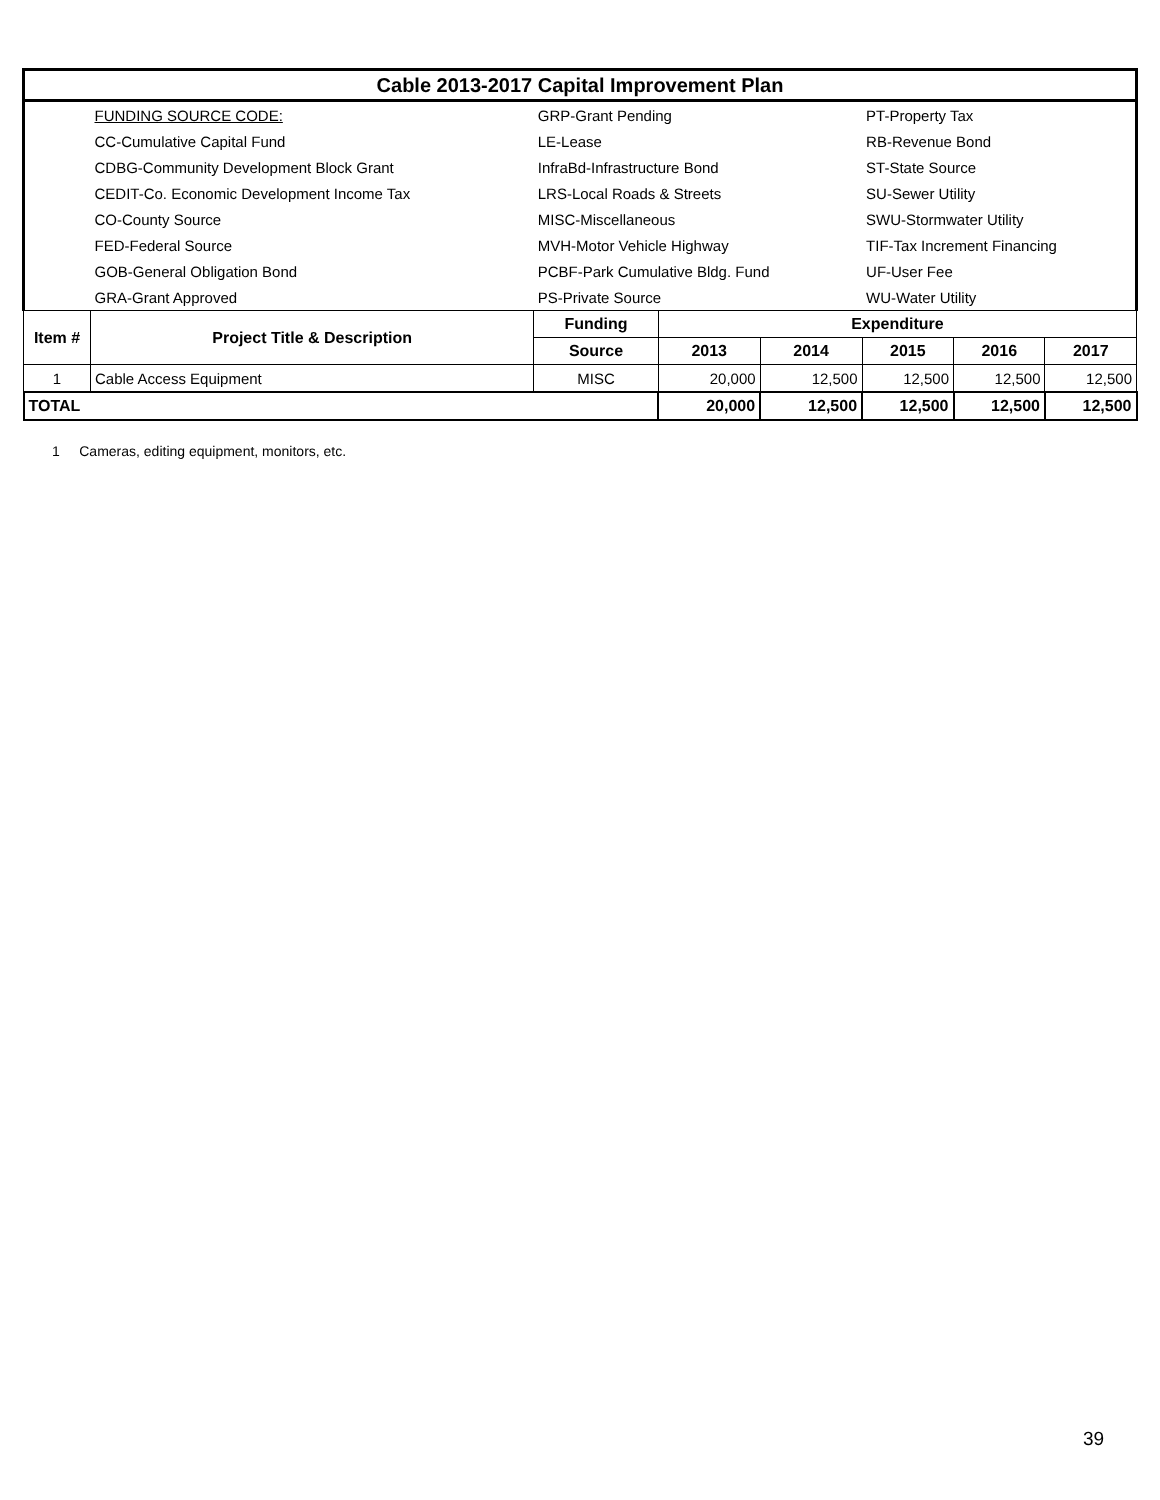| Cable 2013-2017 Capital Improvement Plan | | | | | | | |
| | FUNDING SOURCE CODE: | GRP-Grant Pending | | | PT-Property Tax | | |
| | CC-Cumulative Capital Fund | LE-Lease | | | RB-Revenue Bond | | |
| | CDBG-Community Development Block Grant | InfraBd-Infrastructure Bond | | | ST-State Source | | |
| | CEDIT-Co. Economic Development Income Tax | LRS-Local Roads & Streets | | | SU-Sewer Utility | | |
| | CO-County Source | MISC-Miscellaneous | | | SWU-Stormwater Utility | | |
| | FED-Federal Source | MVH-Motor Vehicle Highway | | | TIF-Tax Increment Financing | | |
| | GOB-General Obligation Bond | PCBF-Park Cumulative Bldg. Fund | | | UF-User Fee | | |
| | GRA-Grant Approved | PS-Private Source | | | WU-Water Utility | | |
| Item # | Project Title & Description | Funding | Expenditure | | | | |
| | | Source | 2013 | 2014 | 2015 | 2016 | 2017 |
| 1 | Cable Access Equipment | MISC | 20,000 | 12,500 | 12,500 | 12,500 | 12,500 |
| TOTAL | | | 20,000 | 12,500 | 12,500 | 12,500 | 12,500 |
1 Cameras, editing equipment, monitors, etc.
39